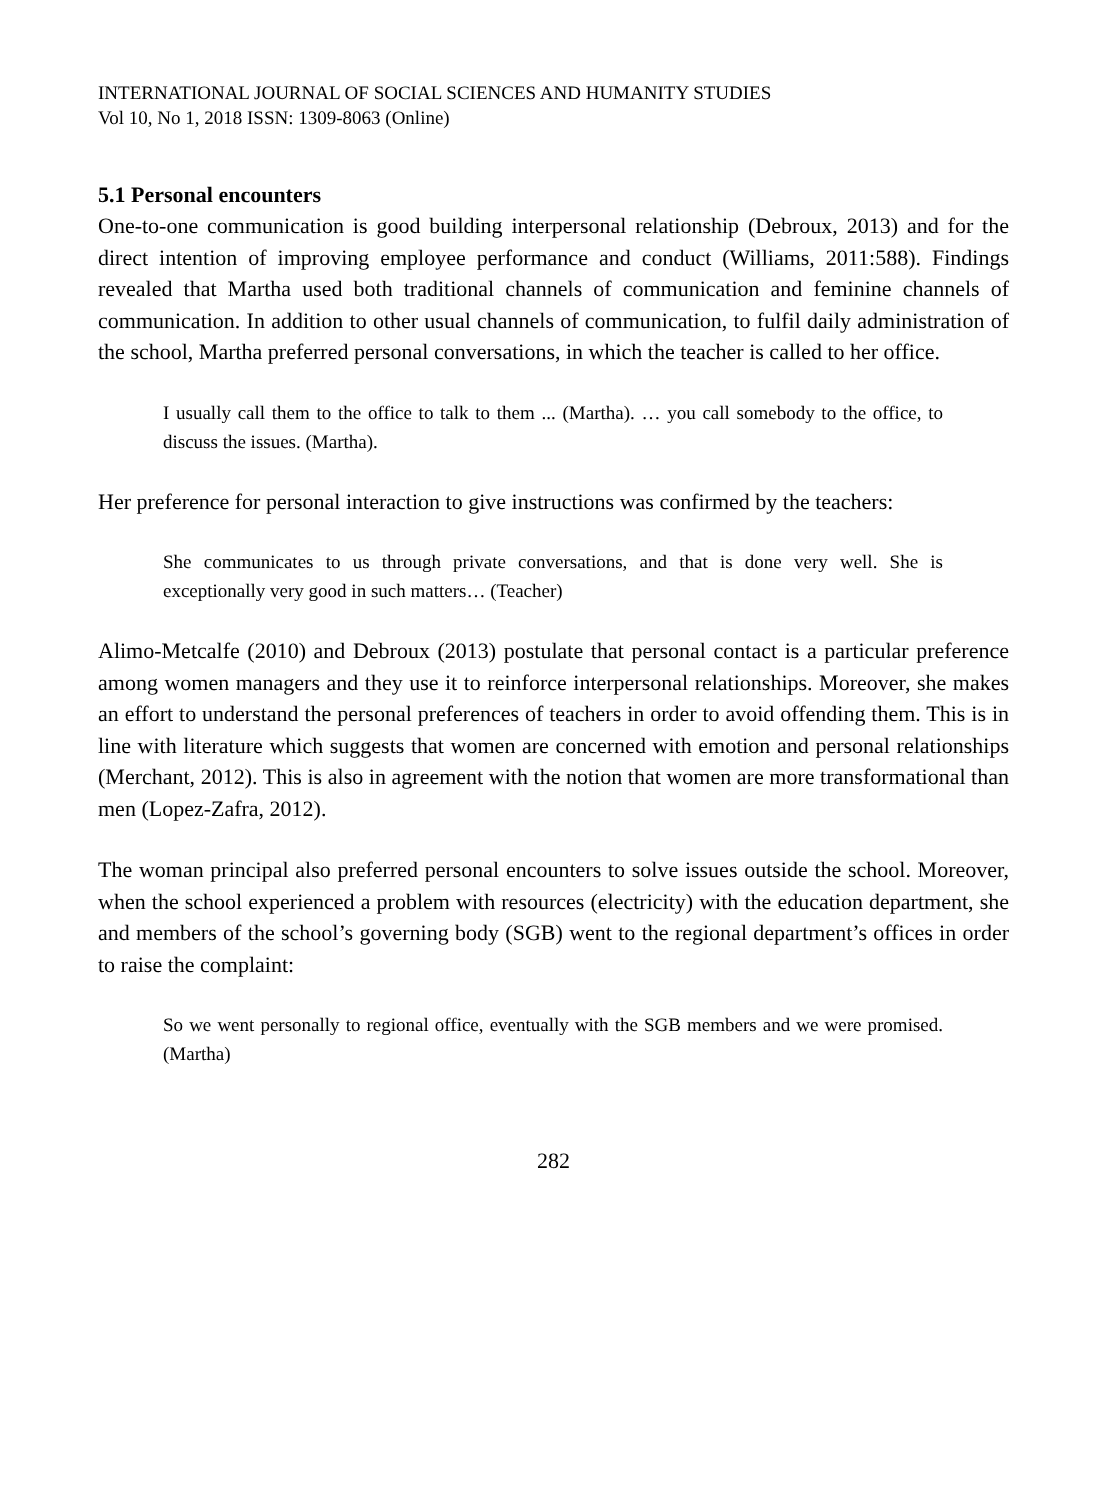INTERNATIONAL JOURNAL OF SOCIAL SCIENCES AND HUMANITY STUDIES
Vol 10, No 1, 2018 ISSN: 1309-8063 (Online)
5.1 Personal encounters
One-to-one communication is good building interpersonal relationship (Debroux, 2013) and for the direct intention of improving employee performance and conduct (Williams, 2011:588). Findings revealed that Martha used both traditional channels of communication and feminine channels of communication. In addition to other usual channels of communication, to fulfil daily administration of the school, Martha preferred personal conversations, in which the teacher is called to her office.
I usually call them to the office to talk to them ... (Martha). … you call somebody to the office, to discuss the issues. (Martha).
Her preference for personal interaction to give instructions was confirmed by the teachers:
She communicates to us through private conversations, and that is done very well. She is exceptionally very good in such matters… (Teacher)
Alimo-Metcalfe (2010) and Debroux (2013) postulate that personal contact is a particular preference among women managers and they use it to reinforce interpersonal relationships. Moreover, she makes an effort to understand the personal preferences of teachers in order to avoid offending them. This is in line with literature which suggests that women are concerned with emotion and personal relationships (Merchant, 2012). This is also in agreement with the notion that women are more transformational than men (Lopez-Zafra, 2012).
The woman principal also preferred personal encounters to solve issues outside the school. Moreover, when the school experienced a problem with resources (electricity) with the education department, she and members of the school’s governing body (SGB) went to the regional department’s offices in order to raise the complaint:
So we went personally to regional office, eventually with the SGB members and we were promised. (Martha)
282